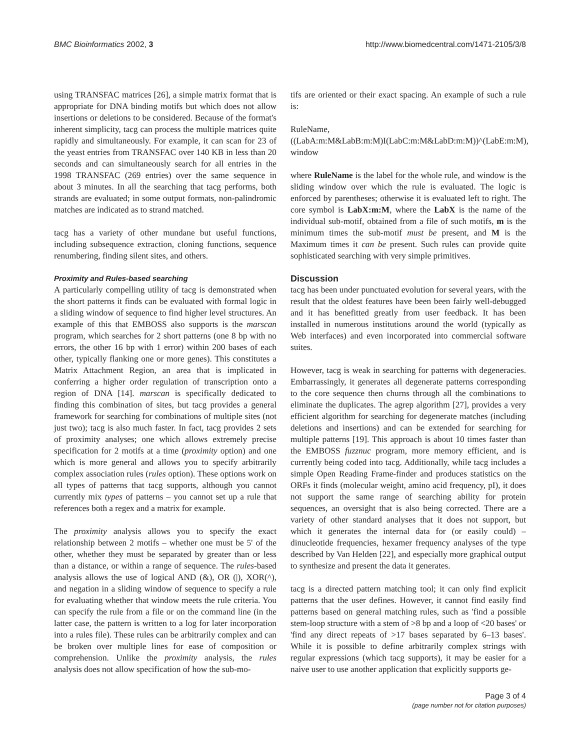BMC Bioinformatics 2002, 3 http://www.biomedcentral.com/1471-2105/3/8
using TRANSFAC matrices [26], a simple matrix format that is appropriate for DNA binding motifs but which does not allow insertions or deletions to be considered. Because of the format's inherent simplicity, tacg can process the multiple matrices quite rapidly and simultaneously. For example, it can scan for 23 of the yeast entries from TRANSFAC over 140 KB in less than 20 seconds and can simultaneously search for all entries in the 1998 TRANSFAC (269 entries) over the same sequence in about 3 minutes. In all the searching that tacg performs, both strands are evaluated; in some output formats, non-palindromic matches are indicated as to strand matched.
tacg has a variety of other mundane but useful functions, including subsequence extraction, cloning functions, sequence renumbering, finding silent sites, and others.
Proximity and Rules-based searching
A particularly compelling utility of tacg is demonstrated when the short patterns it finds can be evaluated with formal logic in a sliding window of sequence to find higher level structures. An example of this that EMBOSS also supports is the marscan program, which searches for 2 short patterns (one 8 bp with no errors, the other 16 bp with 1 error) within 200 bases of each other, typically flanking one or more genes). This constitutes a Matrix Attachment Region, an area that is implicated in conferring a higher order regulation of transcription onto a region of DNA [14]. marscan is specifically dedicated to finding this combination of sites, but tacg provides a general framework for searching for combinations of multiple sites (not just two); tacg is also much faster. In fact, tacg provides 2 sets of proximity analyses; one which allows extremely precise specification for 2 motifs at a time (proximity option) and one which is more general and allows you to specify arbitrarily complex association rules (rules option). These options work on all types of patterns that tacg supports, although you cannot currently mix types of patterns – you cannot set up a rule that references both a regex and a matrix for example.
The proximity analysis allows you to specify the exact relationship between 2 motifs – whether one must be 5' of the other, whether they must be separated by greater than or less than a distance, or within a range of sequence. The rules-based analysis allows the use of logical AND (&), OR (|), XOR(^), and negation in a sliding window of sequence to specify a rule for evaluating whether that window meets the rule criteria. You can specify the rule from a file or on the command line (in the latter case, the pattern is written to a log for later incorporation into a rules file). These rules can be arbitrarily complex and can be broken over multiple lines for ease of composition or comprehension. Unlike the proximity analysis, the rules analysis does not allow specification of how the sub-mo-
tifs are oriented or their exact spacing. An example of such a rule is:
RuleName,((LabA:m:M&LabB:m:M)I(LabC:m:M&LabD:m:M))^(LabE:m:M), window
where RuleName is the label for the whole rule, and window is the sliding window over which the rule is evaluated. The logic is enforced by parentheses; otherwise it is evaluated left to right. The core symbol is LabX:m:M, where the LabX is the name of the individual sub-motif, obtained from a file of such motifs, m is the minimum times the sub-motif must be present, and M is the Maximum times it can be present. Such rules can provide quite sophisticated searching with very simple primitives.
Discussion
tacg has been under punctuated evolution for several years, with the result that the oldest features have been been fairly well-debugged and it has benefitted greatly from user feedback. It has been installed in numerous institutions around the world (typically as Web interfaces) and even incorporated into commercial software suites.
However, tacg is weak in searching for patterns with degeneracies. Embarrassingly, it generates all degenerate patterns corresponding to the core sequence then churns through all the combinations to eliminate the duplicates. The agrep algorithm [27], provides a very efficient algorithm for searching for degenerate matches (including deletions and insertions) and can be extended for searching for multiple patterns [19]. This approach is about 10 times faster than the EMBOSS fuzznuc program, more memory efficient, and is currently being coded into tacg. Additionally, while tacg includes a simple Open Reading Frame-finder and produces statistics on the ORFs it finds (molecular weight, amino acid frequency, pI), it does not support the same range of searching ability for protein sequences, an oversight that is also being corrected. There are a variety of other standard analyses that it does not support, but which it generates the internal data for (or easily could) – dinucleotide frequencies, hexamer frequency analyses of the type described by Van Helden [22], and especially more graphical output to synthesize and present the data it generates.
tacg is a directed pattern matching tool; it can only find explicit patterns that the user defines. However, it cannot find easily find patterns based on general matching rules, such as 'find a possible stem-loop structure with a stem of >8 bp and a loop of <20 bases' or 'find any direct repeats of >17 bases separated by 6–13 bases'. While it is possible to define arbitrarily complex strings with regular expressions (which tacg supports), it may be easier for a naive user to use another application that explicitly supports ge-
Page 3 of 4
(page number not for citation purposes)